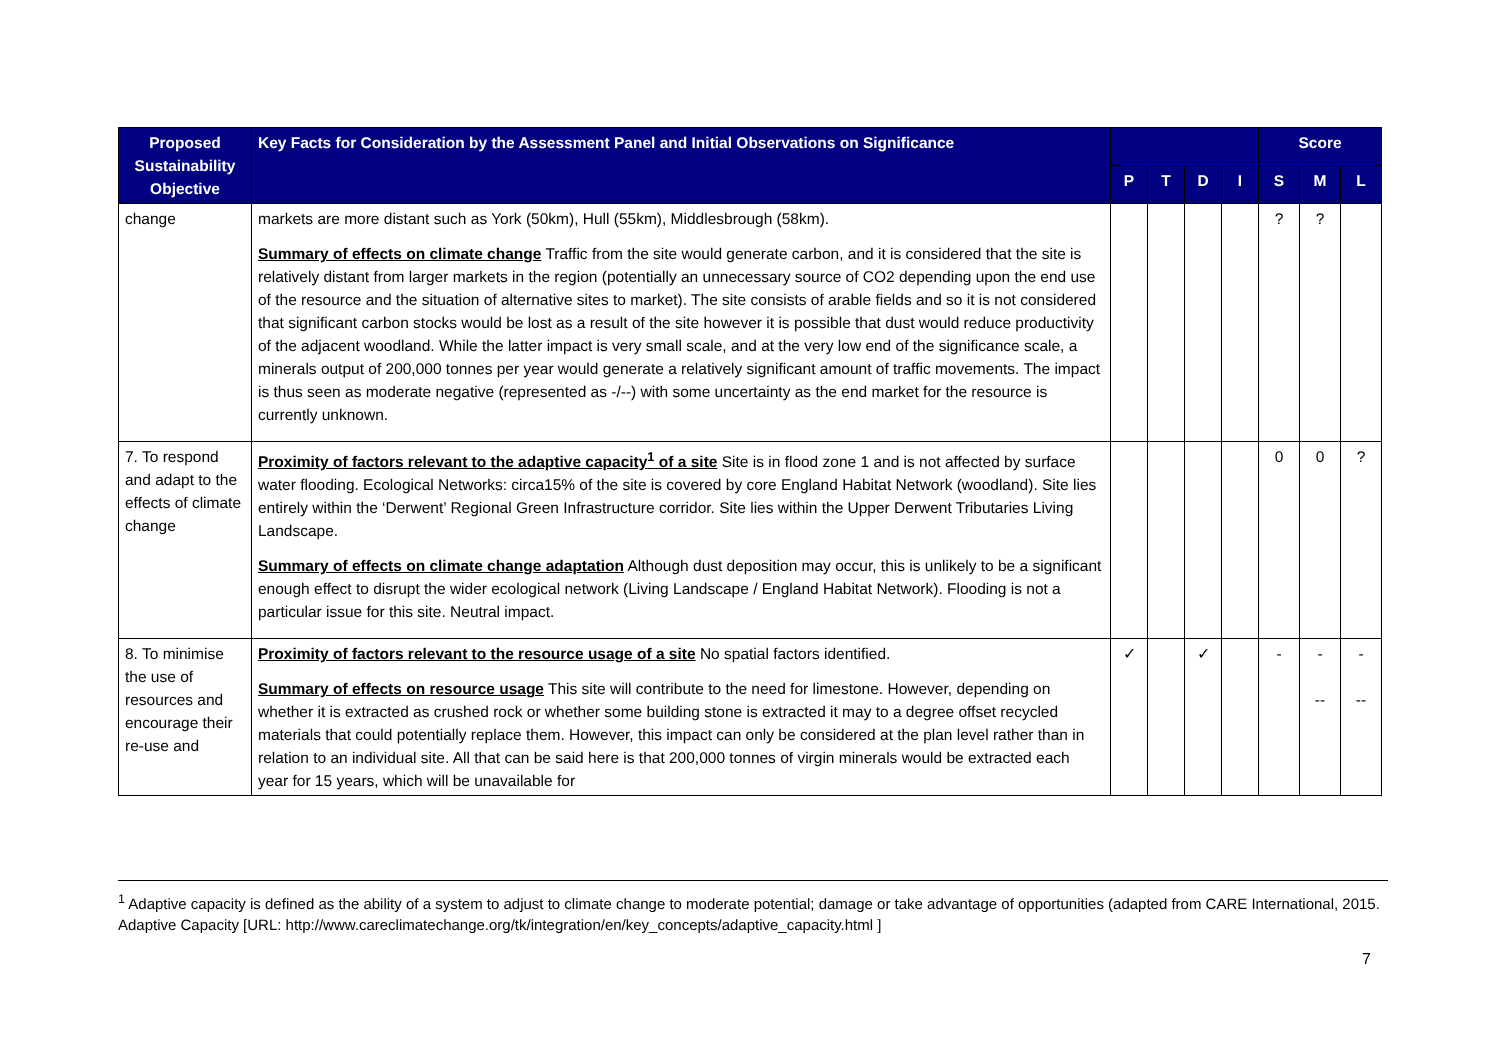| Proposed Sustainability Objective | Key Facts for Consideration by the Assessment Panel and Initial Observations on Significance | | | | | Score | | |
| --- | --- | --- | --- | --- | --- | --- | --- | --- |
| | | P | T | D | I | S | M | L |
| change | markets are more distant such as York (50km), Hull (55km), Middlesbrough (58km). Summary of effects on climate change Traffic from the site would generate carbon, and it is considered that the site is relatively distant from larger markets in the region (potentially an unnecessary source of CO2 depending upon the end use of the resource and the situation of alternative sites to market). The site consists of arable fields and so it is not considered that significant carbon stocks would be lost as a result of the site however it is possible that dust would reduce productivity of the adjacent woodland. While the latter impact is very small scale, and at the very low end of the significance scale, a minerals output of 200,000 tonnes per year would generate a relatively significant amount of traffic movements. The impact is thus seen as moderate negative (represented as -/--) with some uncertainty as the end market for the resource is currently unknown. | | | | | ? | ? | |
| 7. To respond and adapt to the effects of climate change | Proximity of factors relevant to the adaptive capacity<sup>1</sup> of a site Site is in flood zone 1 and is not affected by surface water flooding. Ecological Networks: circa15% of the site is covered by core England Habitat Network (woodland). Site lies entirely within the ‘Derwent’ Regional Green Infrastructure corridor. Site lies within the Upper Derwent Tributaries Living Landscape. Summary of effects on climate change adaptation Although dust deposition may occur, this is unlikely to be a significant enough effect to disrupt the wider ecological network (Living Landscape / England Habitat Network). Flooding is not a particular issue for this site. Neutral impact. | | | | | 0 | 0 | ? |
| 8. To minimise the use of resources and encourage their re-use and | Proximity of factors relevant to the resource usage of a site No spatial factors identified. Summary of effects on resource usage This site will contribute to the need for limestone. However, depending on whether it is extracted as crushed rock or whether some building stone is extracted it may to a degree offset recycled materials that could potentially replace them. However, this impact can only be considered at the plan level rather than in relation to an individual site. All that can be said here is that 200,000 tonnes of virgin minerals would be extracted each year for 15 years, which will be unavailable for | ✓ | | ✓ | | - | - -- | - -- |
<sup>1</sup> Adaptive capacity is defined as the ability of a system to adjust to climate change to moderate potential; damage or take advantage of opportunities (adapted from CARE International, 2015. Adaptive Capacity [URL: http://www.careclimatechange.org/tk/integration/en/key_concepts/adaptive_capacity.html ]
7